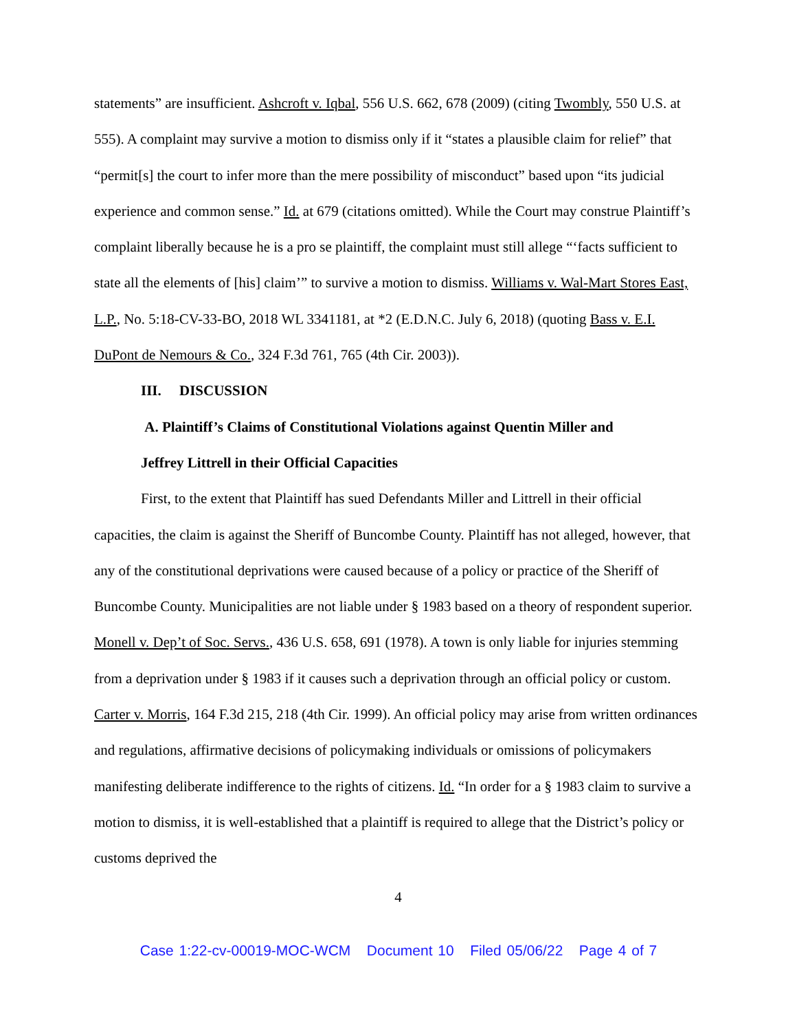statements” are insufficient. Ashcroft v. Iqbal, 556 U.S. 662, 678 (2009) (citing Twombly, 550 U.S. at 555). A complaint may survive a motion to dismiss only if it “states a plausible claim for relief” that “permit[s] the court to infer more than the mere possibility of misconduct” based upon “its judicial experience and common sense.” Id. at 679 (citations omitted). While the Court may construe Plaintiff’s complaint liberally because he is a pro se plaintiff, the complaint must still allege “‘facts sufficient to state all the elements of [his] claim’” to survive a motion to dismiss. Williams v. Wal-Mart Stores East, L.P., No. 5:18-CV-33-BO, 2018 WL 3341181, at *2 (E.D.N.C. July 6, 2018) (quoting Bass v. E.I. DuPont de Nemours & Co., 324 F.3d 761, 765 (4th Cir. 2003)).
III. DISCUSSION
A. Plaintiff’s Claims of Constitutional Violations against Quentin Miller and
Jeffrey Littrell in their Official Capacities
First, to the extent that Plaintiff has sued Defendants Miller and Littrell in their official capacities, the claim is against the Sheriff of Buncombe County. Plaintiff has not alleged, however, that any of the constitutional deprivations were caused because of a policy or practice of the Sheriff of Buncombe County. Municipalities are not liable under § 1983 based on a theory of respondent superior. Monell v. Dep’t of Soc. Servs., 436 U.S. 658, 691 (1978). A town is only liable for injuries stemming from a deprivation under § 1983 if it causes such a deprivation through an official policy or custom. Carter v. Morris, 164 F.3d 215, 218 (4th Cir. 1999). An official policy may arise from written ordinances and regulations, affirmative decisions of policymaking individuals or omissions of policymakers manifesting deliberate indifference to the rights of citizens. Id. “In order for a § 1983 claim to survive a motion to dismiss, it is well-established that a plaintiff is required to allege that the District’s policy or customs deprived the
4
Case 1:22-cv-00019-MOC-WCM Document 10 Filed 05/06/22 Page 4 of 7